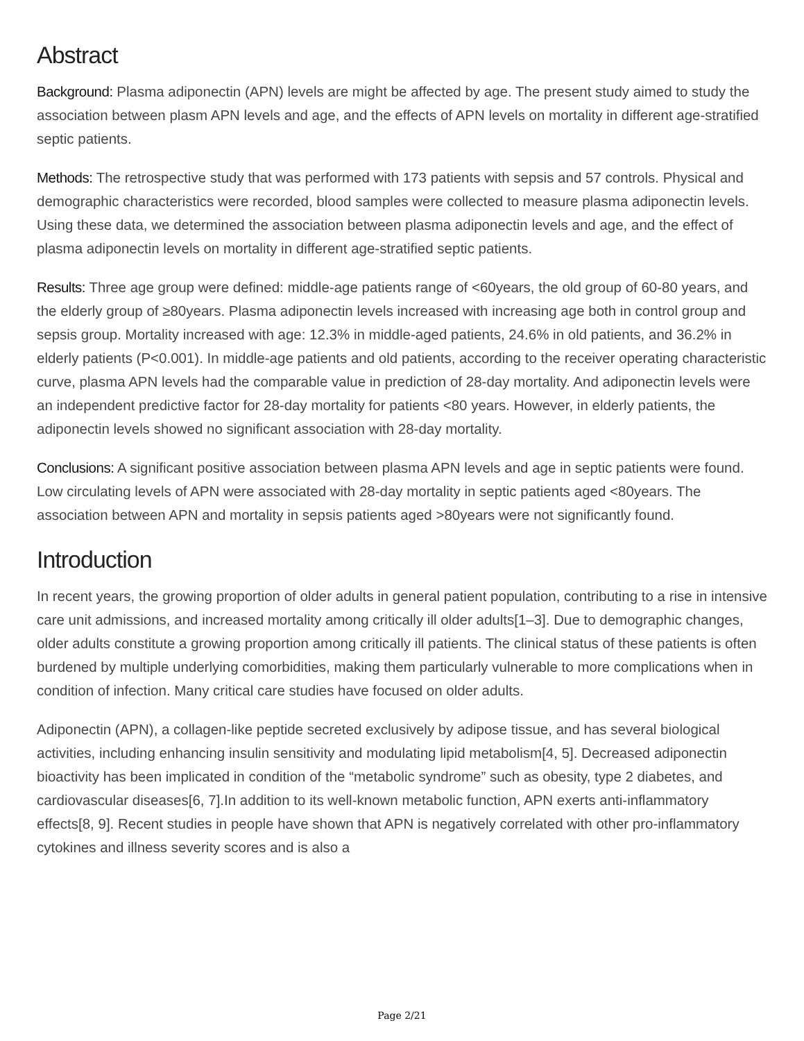Abstract
Background: Plasma adiponectin (APN) levels are might be affected by age. The present study aimed to study the association between plasm APN levels and age, and the effects of APN levels on mortality in different age-stratified septic patients.
Methods: The retrospective study that was performed with 173 patients with sepsis and 57 controls. Physical and demographic characteristics were recorded, blood samples were collected to measure plasma adiponectin levels. Using these data, we determined the association between plasma adiponectin levels and age, and the effect of plasma adiponectin levels on mortality in different age-stratified septic patients.
Results: Three age group were defined: middle-age patients range of <60years, the old group of 60-80 years, and the elderly group of ≥80years. Plasma adiponectin levels increased with increasing age both in control group and sepsis group. Mortality increased with age: 12.3% in middle-aged patients, 24.6% in old patients, and 36.2% in elderly patients (P<0.001). In middle-age patients and old patients, according to the receiver operating characteristic curve, plasma APN levels had the comparable value in prediction of 28-day mortality. And adiponectin levels were an independent predictive factor for 28-day mortality for patients <80 years. However, in elderly patients, the adiponectin levels showed no significant association with 28-day mortality.
Conclusions: A significant positive association between plasma APN levels and age in septic patients were found. Low circulating levels of APN were associated with 28-day mortality in septic patients aged <80years. The association between APN and mortality in sepsis patients aged >80years were not significantly found.
Introduction
In recent years, the growing proportion of older adults in general patient population, contributing to a rise in intensive care unit admissions, and increased mortality among critically ill older adults[1–3]. Due to demographic changes, older adults constitute a growing proportion among critically ill patients. The clinical status of these patients is often burdened by multiple underlying comorbidities, making them particularly vulnerable to more complications when in condition of infection. Many critical care studies have focused on older adults.
Adiponectin (APN), a collagen-like peptide secreted exclusively by adipose tissue, and has several biological activities, including enhancing insulin sensitivity and modulating lipid metabolism[4, 5]. Decreased adiponectin bioactivity has been implicated in condition of the “metabolic syndrome” such as obesity, type 2 diabetes, and cardiovascular diseases[6, 7].In addition to its well-known metabolic function, APN exerts anti-inflammatory effects[8, 9]. Recent studies in people have shown that APN is negatively correlated with other pro-inflammatory cytokines and illness severity scores and is also a
Page 2/21